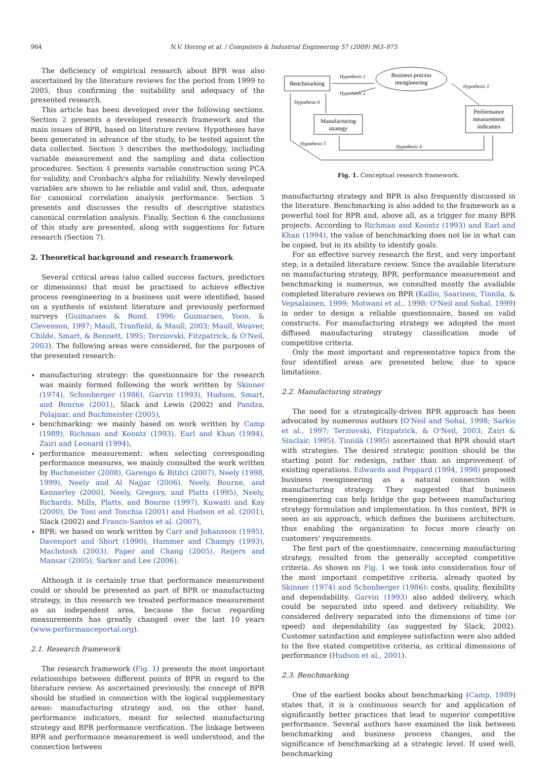964 N.V. Herzog et al. / Computers & Industrial Engineering 57 (2009) 963–975
The deficiency of empirical research about BPR was also ascertained by the literature reviews for the period from 1999 to 2005, thus confirming the suitability and adequacy of the presented research.
This article has been developed over the following sections. Section 2 presents a developed research framework and the main issues of BPR, based on literature review. Hypotheses have been generated in advance of the study, to be tested against the data collected. Section 3 describes the methodology, including variable measurement and the sampling and data collection procedures. Section 4 presents variable construction using PCA for validity, and Cronbach's alpha for reliability. Newly developed variables are shown to be reliable and valid and, thus, adequate for canonical correlation analysis performance. Section 5 presents and discusses the results of descriptive statistics canonical correlation analysis. Finally, Section 6 the conclusions of this study are presented, along with suggestions for future research (Section 7).
2. Theoretical background and research framework
Several critical areas (also called success factors, predictors or dimensions) that must be practised to achieve effective process reengineering in a business unit were identified, based on a synthesis of existent literature and previously performed surveys (Guimaraes & Bond, 1996; Guimaraes, Yoon, & Clevenson, 1997; Maull, Tranfield, & Maull, 2003; Maull, Weaver, Childe, Smart, & Bennett, 1995; Terziovski, Fitzpatrick, & O'Neil, 2003). The following areas were considered, for the purposes of the presented research:
manufacturing strategy: the questionnaire for the research was mainly formed following the work written by Skinner (1974), Schonberger (1986), Garvin (1993), Hudson, Smart, and Bourne (2001), Slack and Lewis (2002) and Pandza, Polajnar, and Buchmeister (2005),
benchmarking: we mainly based on work written by Camp (1989), Richman and Koontz (1993), Earl and Khan (1994), Zairi and Leonard (1994),
performance measurement: when selecting corresponding performance measures, we mainly consulted the work written by Buchmeister (2008), Garengo & Bititci (2007), Neely (1998, 1999), Neely and Al Najjar (2006), Neely, Bourne, and Kennerley (2000), Neely, Gregory, and Platts (1995), Neely, Richards, Mills, Platts, and Bourne (1997), Kuwaiti and Kay (2000), De Toni and Tonchia (2001) and Hudson et al. (2001), Slack (2002) and Franco-Santos et al. (2007),
BPR: we based on work written by Carr and Johansson (1995), Davenport and Short (1990), Hammer and Champy (1993), MacIntosh (2003), Paper and Chang (2005), Reijers and Mansar (2005), Sarker and Lee (2006).
Although it is certainly true that performance measurement could or should be presented as part of BPR or manufacturing strategy, in this research we treated performance measurement as an independent area, because the focus regarding measurements has greatly changed over the last 10 years (www.performanceportal.org).
2.1. Research framework
The research framework (Fig. 1) presents the most important relationships between different points of BPR in regard to the literature review. As ascertained previously, the concept of BPR should be studied in connection with the logical supplementary areas: manufacturing strategy and, on the other hand, performance indicators, meant for selected manufacturing strategy and BPR performance verification. The linkage between BPR and performance measurement is well understood, and the connection between
Benchmarking
Business process
reengineering
Manufacturing
strategy
Performance
measurement
indicators
Hypothesis 1
Hypothesis 2
Hypothesis 3
Hypothesis 4
Hypothesis 5
Hypothesis 6
Fig. 1. Conceptual research framework.
manufacturing strategy and BPR is also frequently discussed in the literature. Benchmarking is also added to the framework as a powerful tool for BPR and, above all, as a trigger for many BPR projects. According to Richman and Koontz (1993) and Earl and Khan (1994), the value of benchmarking does not lie in what can be copied, but in its ability to identify goals.
For an effective survey research the first, and very important step, is a detailed literature review. Since the available literature on manufacturing strategy, BPR, performance measurement and benchmarking is numerous, we consulted mostly the available completed literature reviews on BPR (Kallio, Saarinen, Tinnila, & Vepsalainen, 1999; Motwani et al., 1998; O'Neil and Sohal, 1999) in order to design a reliable questionnaire, based on valid constructs. For manufacturing strategy we adopted the most diffused manufacturing strategy classification mode of competitive criteria.
Only the most important and representative topics from the four identified areas are presented below, due to space limitations.
2.2. Manufacturing strategy
The need for a strategically-driven BPR approach has been advocated by numerous authors (O'Neil and Sohal, 1998; Sarkis et al., 1997; Terziovski, Fitzpatrick, & O'Neil, 2003; Zairi & Sinclair, 1995). Tinnilä (1995) ascertained that BPR should start with strategies. The desired strategic position should be the starting point for redesign, rather than an improvement of existing operations. Edwards and Peppard (1994, 1998) proposed business reengineering as a natural connection with manufacturing strategy. They suggested that business reengineering can help bridge the gap between manufacturing strategy formulation and implementation. In this context, BPR is seen as an approach, which defines the business architecture, thus enabling the organization to focus more clearly on customers' requirements.
The first part of the questionnaire, concerning manufacturing strategy, resulted from the generally accepted competitive criteria. As shown on Fig. 1 we took into consideration four of the most important competitive criteria, already quoted by Skinner (1974) and Schonberger (1986): costs, quality, flexibility and dependability. Garvin (1993) also added delivery, which could be separated into speed and delivery reliability. We considered delivery separated into the dimensions of time (or speed) and dependability (as suggested by Slack, 2002). Customer satisfaction and employee satisfaction were also added to the five stated competitive criteria, as critical dimensions of performance (Hudson et al., 2001).
2.3. Benchmarking
One of the earliest books about benchmarking (Camp, 1989) states that, it is a continuous search for and application of significantly better practices that lead to superior competitive performance. Several authors have examined the link between benchmarking and business process changes, and the significance of benchmarking at a strategic level. If used well, benchmarking